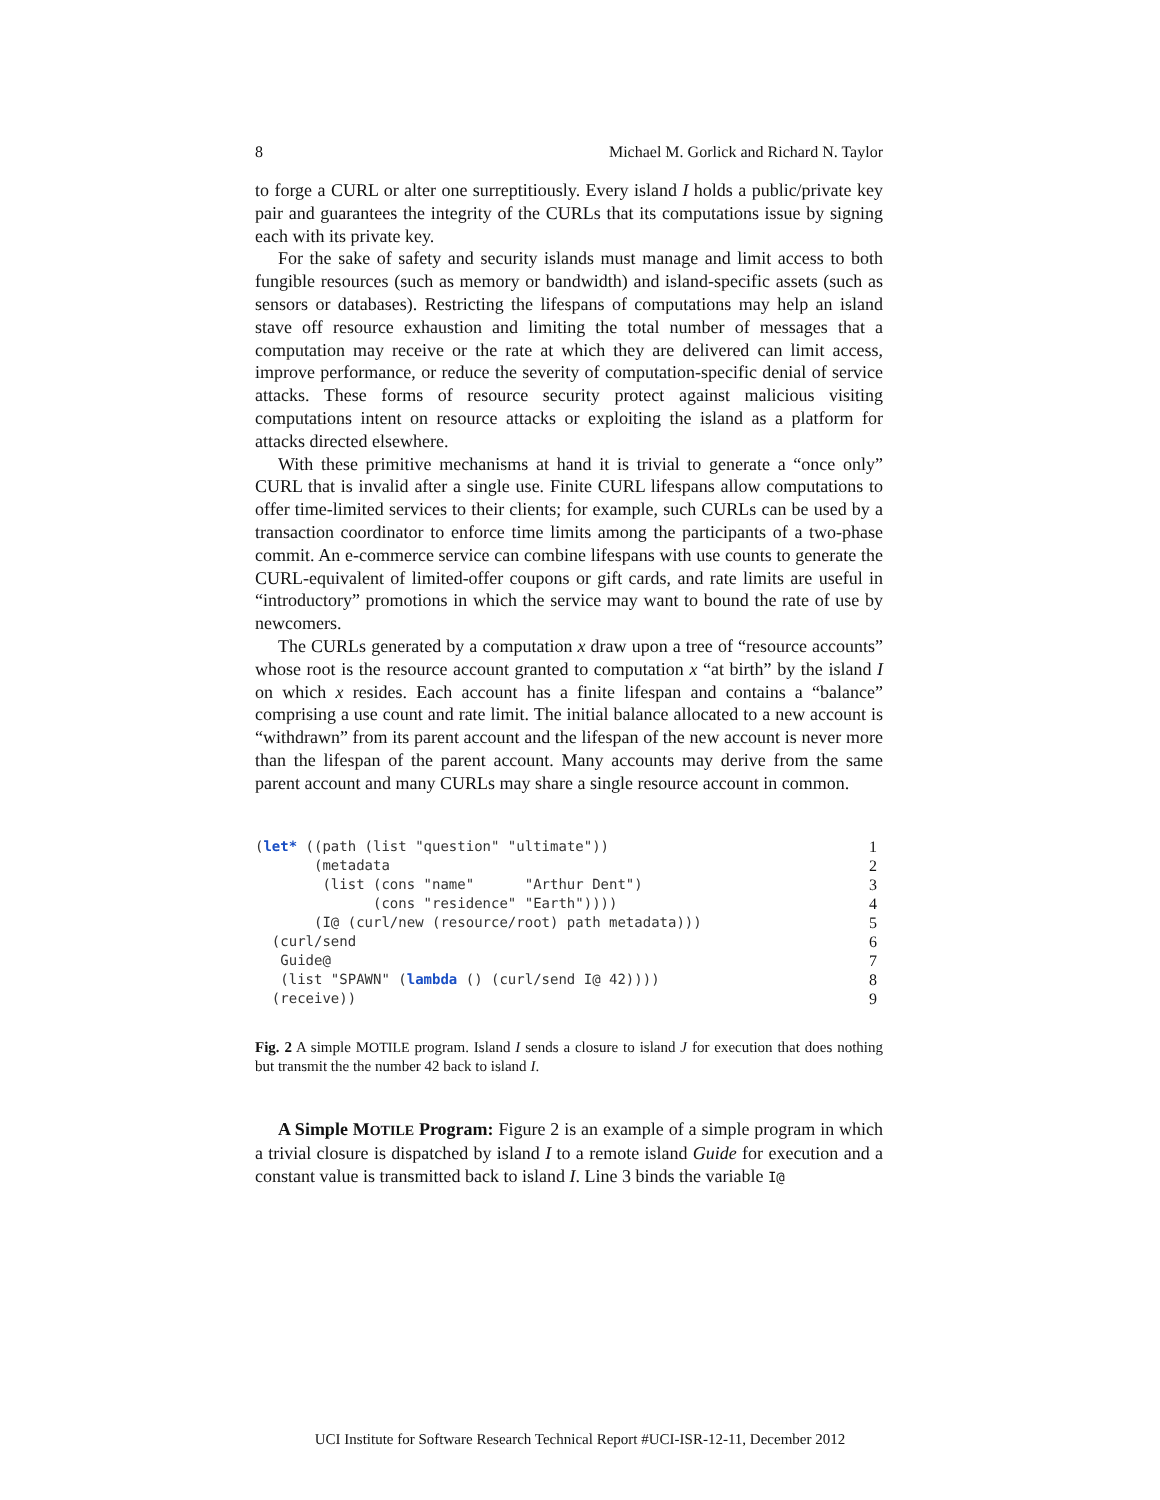8 Michael M. Gorlick and Richard N. Taylor
to forge a CURL or alter one surreptitiously. Every island I holds a public/private key pair and guarantees the integrity of the CURLs that its computations issue by signing each with its private key.
For the sake of safety and security islands must manage and limit access to both fungible resources (such as memory or bandwidth) and island-specific assets (such as sensors or databases). Restricting the lifespans of computations may help an island stave off resource exhaustion and limiting the total number of messages that a computation may receive or the rate at which they are delivered can limit access, improve performance, or reduce the severity of computation-specific denial of service attacks. These forms of resource security protect against malicious visiting computations intent on resource attacks or exploiting the island as a platform for attacks directed elsewhere.
With these primitive mechanisms at hand it is trivial to generate a “once only” CURL that is invalid after a single use. Finite CURL lifespans allow computations to offer time-limited services to their clients; for example, such CURLs can be used by a transaction coordinator to enforce time limits among the participants of a two-phase commit. An e-commerce service can combine lifespans with use counts to generate the CURL-equivalent of limited-offer coupons or gift cards, and rate limits are useful in “introductory” promotions in which the service may want to bound the rate of use by newcomers.
The CURLs generated by a computation x draw upon a tree of “resource accounts” whose root is the resource account granted to computation x “at birth” by the island I on which x resides. Each account has a finite lifespan and contains a “balance” comprising a use count and rate limit. The initial balance allocated to a new account is “withdrawn” from its parent account and the lifespan of the new account is never more than the lifespan of the parent account. Many accounts may derive from the same parent account and many CURLs may share a single resource account in common.
(let* ((path (list "question" "ultimate")) 1
(metadata 2
(list (cons "name" "Arthur Dent") 3
(cons "residence" "Earth")))) 4
(I@ (curl/new (resource/root) path metadata))) 5
(curl/send 6
Guide@ 7
(list "SPAWN" (lambda () (curl/send I@ 42)))) 8
(receive)) 9
Fig. 2 A simple MOTILE program. Island I sends a closure to island J for execution that does nothing but transmit the the number 42 back to island I.
A Simple MOTILE Program: Figure 2 is an example of a simple program in which a trivial closure is dispatched by island I to a remote island Guide for execution and a constant value is transmitted back to island I. Line 3 binds the variable I@
UCI Institute for Software Research Technical Report #UCI-ISR-12-11, December 2012